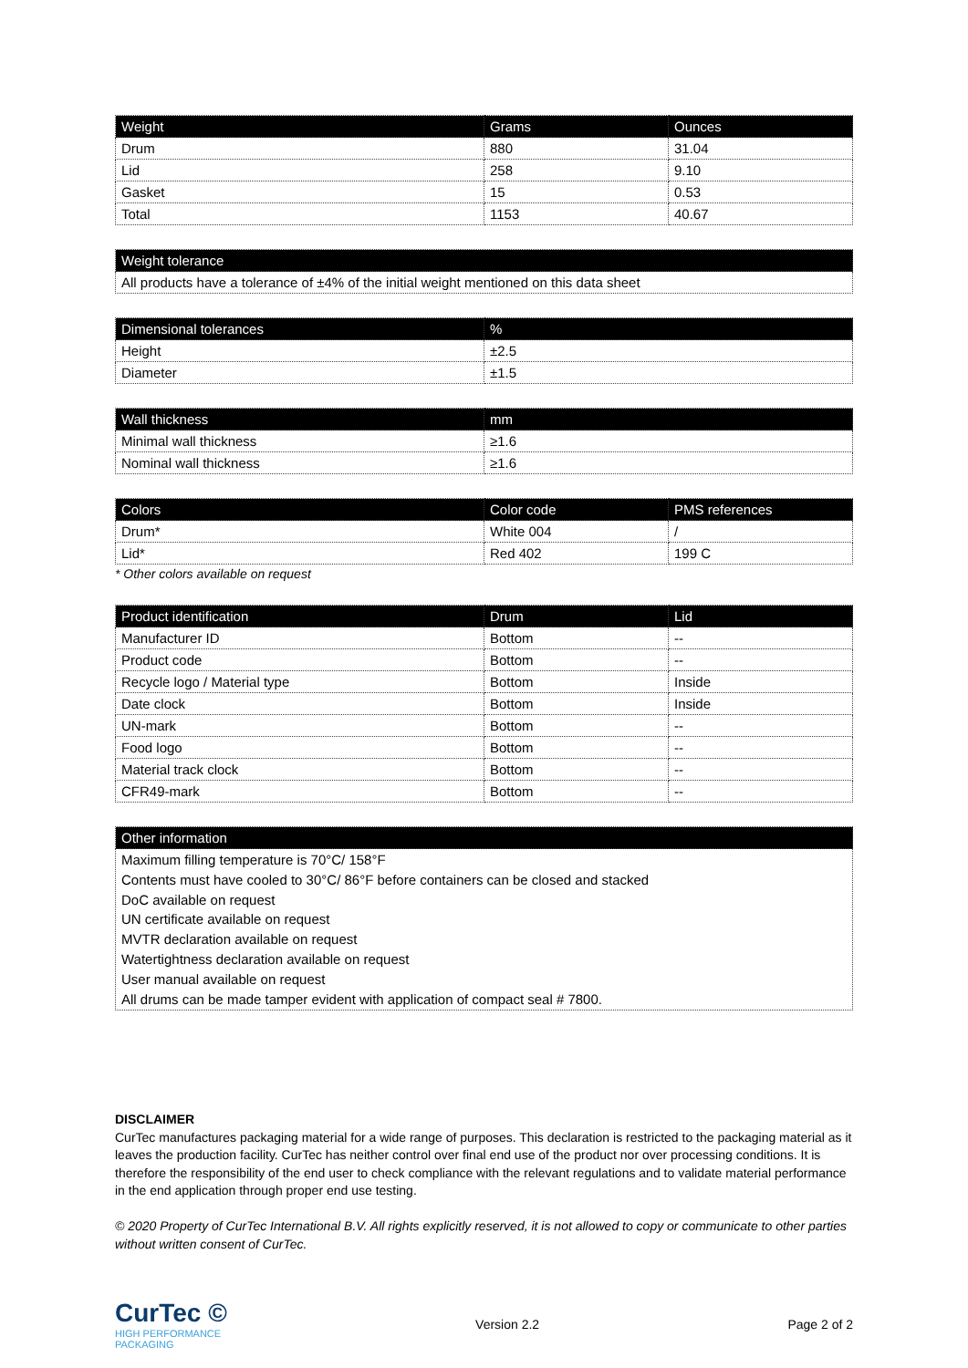| Weight | Grams | Ounces |
| --- | --- | --- |
| Drum | 880 | 31.04 |
| Lid | 258 | 9.10 |
| Gasket | 15 | 0.53 |
| Total | 1153 | 40.67 |
| Weight tolerance |
| --- |
| All products have a tolerance of ±4% of the initial weight mentioned on this data sheet |
| Dimensional tolerances | % |
| --- | --- |
| Height | ±2.5 |
| Diameter | ±1.5 |
| Wall thickness | mm |
| --- | --- |
| Minimal wall thickness | ≥1.6 |
| Nominal wall thickness | ≥1.6 |
| Colors | Color code | PMS references |
| --- | --- | --- |
| Drum* | White 004 | / |
| Lid* | Red 402 | 199 C |
* Other colors available on request
| Product identification | Drum | Lid |
| --- | --- | --- |
| Manufacturer ID | Bottom | -- |
| Product code | Bottom | -- |
| Recycle logo / Material type | Bottom | Inside |
| Date clock | Bottom | Inside |
| UN-mark | Bottom | -- |
| Food logo | Bottom | -- |
| Material track clock | Bottom | -- |
| CFR49-mark | Bottom | -- |
| Other information |
| --- |
| Maximum filling temperature is 70°C/ 158°F Contents must have cooled to 30°C/ 86°F before containers can be closed and stacked DoC available on request UN certificate available on request MVTR declaration available on request Watertightness declaration available on request User manual available on request All drums can be made tamper evident with application of compact seal # 7800. |
DISCLAIMER
CurTec manufactures packaging material for a wide range of purposes. This declaration is restricted to the packaging material as it leaves the production facility. CurTec has neither control over final end use of the product nor over processing conditions. It is therefore the responsibility of the end user to check compliance with the relevant regulations and to validate material performance in the end application through proper end use testing.
© 2020 Property of CurTec International B.V. All rights explicitly reserved, it is not allowed to copy or communicate to other parties without written consent of CurTec.
CurTec ©
HIGH PERFORMANCE
PACKAGING
Version 2.2 Page 2 of 2